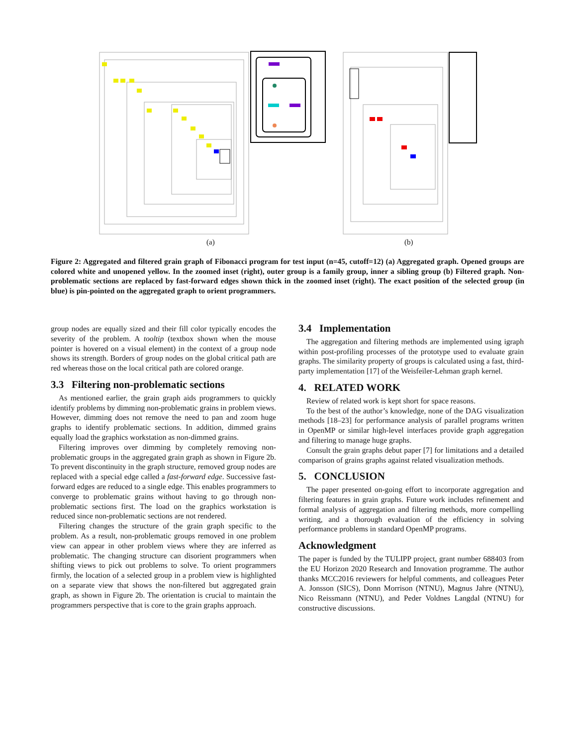(a) (b)
Figure 2: Aggregated and filtered grain graph of Fibonacci program for test input (n=45, cutoff=12) (a) Aggregated graph. Opened groups are colored white and unopened yellow. In the zoomed inset (right), outer group is a family group, inner a sibling group (b) Filtered graph. Non-problematic sections are replaced by fast-forward edges shown thick in the zoomed inset (right). The exact position of the selected group (in blue) is pin-pointed on the aggregated graph to orient programmers.
group nodes are equally sized and their fill color typically encodes the severity of the problem. A tooltip (textbox shown when the mouse pointer is hovered on a visual element) in the context of a group node shows its strength. Borders of group nodes on the global critical path are red whereas those on the local critical path are colored orange.
3.3 Filtering non-problematic sections
As mentioned earlier, the grain graph aids programmers to quickly identify problems by dimming non-problematic grains in problem views. However, dimming does not remove the need to pan and zoom huge graphs to identify problematic sections. In addition, dimmed grains equally load the graphics workstation as non-dimmed grains.
Filtering improves over dimming by completely removing non-problematic groups in the aggregated grain graph as shown in Figure 2b. To prevent discontinuity in the graph structure, removed group nodes are replaced with a special edge called a fast-forward edge. Successive fast-forward edges are reduced to a single edge. This enables programmers to converge to problematic grains without having to go through non-problematic sections first. The load on the graphics workstation is reduced since non-problematic sections are not rendered.
Filtering changes the structure of the grain graph specific to the problem. As a result, non-problematic groups removed in one problem view can appear in other problem views where they are inferred as problematic. The changing structure can disorient programmers when shifting views to pick out problems to solve. To orient programmers firmly, the location of a selected group in a problem view is highlighted on a separate view that shows the non-filtered but aggregated grain graph, as shown in Figure 2b. The orientation is crucial to maintain the programmers perspective that is core to the grain graphs approach.
3.4 Implementation
The aggregation and filtering methods are implemented using igraph within post-profiling processes of the prototype used to evaluate grain graphs. The similarity property of groups is calculated using a fast, third-party implementation [17] of the Weisfeiler-Lehman graph kernel.
4. RELATED WORK
Review of related work is kept short for space reasons.
To the best of the author’s knowledge, none of the DAG visualization methods [18–23] for performance analysis of parallel programs written in OpenMP or similar high-level interfaces provide graph aggregation and filtering to manage huge graphs.
Consult the grain graphs debut paper [7] for limitations and a detailed comparison of grains graphs against related visualization methods.
5. CONCLUSION
The paper presented on-going effort to incorporate aggregation and filtering features in grain graphs. Future work includes refinement and formal analysis of aggregation and filtering methods, more compelling writing, and a thorough evaluation of the efficiency in solving performance problems in standard OpenMP programs.
Acknowledgment
The paper is funded by the TULIPP project, grant number 688403 from the EU Horizon 2020 Research and Innovation programme. The author thanks MCC2016 reviewers for helpful comments, and colleagues Peter A. Jonsson (SICS), Donn Morrison (NTNU), Magnus Jahre (NTNU), Nico Reissmann (NTNU), and Peder Voldnes Langdal (NTNU) for constructive discussions.